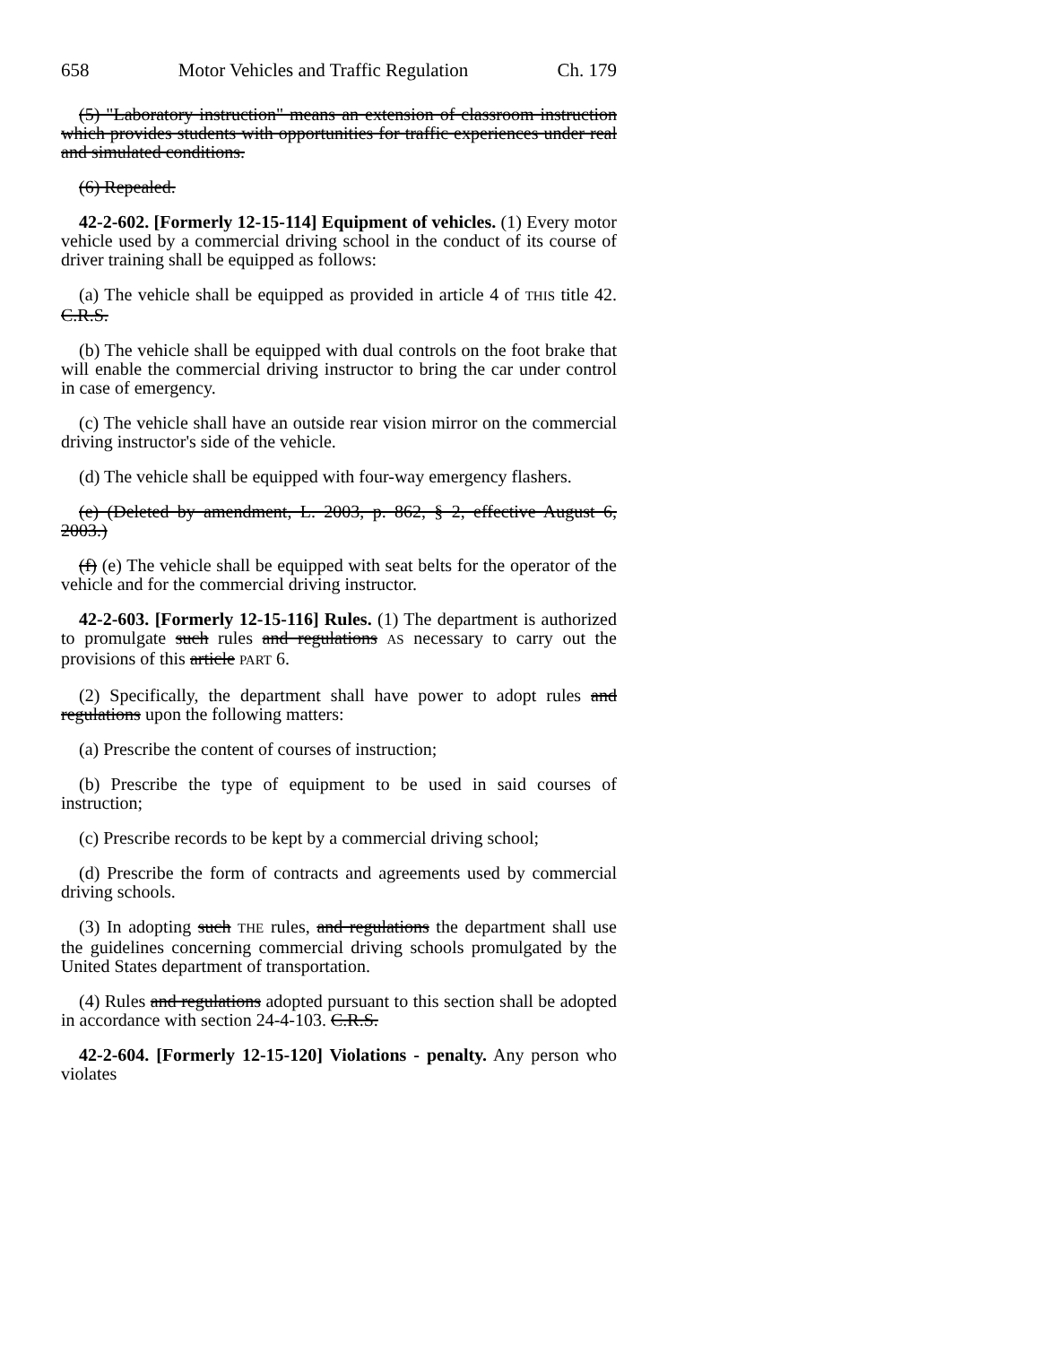658 Motor Vehicles and Traffic Regulation Ch. 179
(5) "Laboratory instruction" means an extension of classroom instruction which provides students with opportunities for traffic experiences under real and simulated conditions.
(6) Repealed.
42-2-602. [Formerly 12-15-114] Equipment of vehicles. (1) Every motor vehicle used by a commercial driving school in the conduct of its course of driver training shall be equipped as follows:
(a) The vehicle shall be equipped as provided in article 4 of THIS title 42. C.R.S.
(b) The vehicle shall be equipped with dual controls on the foot brake that will enable the commercial driving instructor to bring the car under control in case of emergency.
(c) The vehicle shall have an outside rear vision mirror on the commercial driving instructor's side of the vehicle.
(d) The vehicle shall be equipped with four-way emergency flashers.
(e) (Deleted by amendment, L. 2003, p. 862, § 2, effective August 6, 2003.)
(f) (e) The vehicle shall be equipped with seat belts for the operator of the vehicle and for the commercial driving instructor.
42-2-603. [Formerly 12-15-116] Rules. (1) The department is authorized to promulgate such rules and regulations AS necessary to carry out the provisions of this article PART 6.
(2) Specifically, the department shall have power to adopt rules and regulations upon the following matters:
(a) Prescribe the content of courses of instruction;
(b) Prescribe the type of equipment to be used in said courses of instruction;
(c) Prescribe records to be kept by a commercial driving school;
(d) Prescribe the form of contracts and agreements used by commercial driving schools.
(3) In adopting such THE rules, and regulations the department shall use the guidelines concerning commercial driving schools promulgated by the United States department of transportation.
(4) Rules and regulations adopted pursuant to this section shall be adopted in accordance with section 24-4-103. C.R.S.
42-2-604. [Formerly 12-15-120] Violations - penalty. Any person who violates